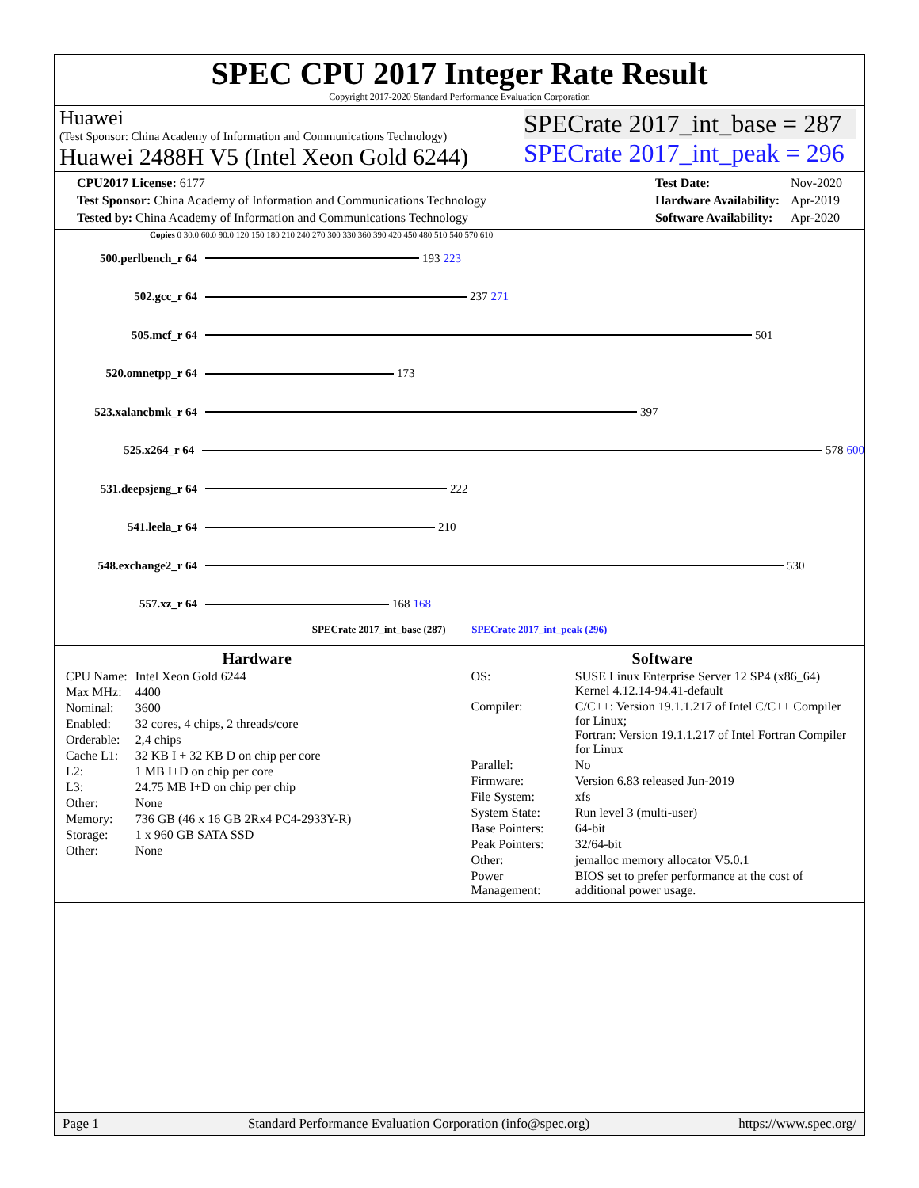SPEC CPU 2017 Integer Rate Result
Copyright 2017-2020 Standard Performance Evaluation Corporation
Huawei
(Test Sponsor: China Academy of Information and Communications Technology)
Huawei 2488H V5 (Intel Xeon Gold 6244)
SPECrate 2017_int_base = 287
SPECrate 2017_int_peak = 296
| CPU2017 License: 6177 |
| Test Sponsor: China Academy of Information and Communications Technology |
| Tested by: China Academy of Information and Communications Technology |
| Test Date: | Nov-2020 |
| Hardware Availability: | Apr-2019 |
| Software Availability: | Apr-2020 |
Copies 0 30.0 60.0 90.0 120 150 180 210 240 270 300 330 360 390 420 450 480 510 540 570 610
500.perlbench_r 64 193 223
502.gcc_r 64 237 271
505.mcf_r 64 501
520.omnetpp_r 64 173
523.xalancbmk_r 64 397
525.x264_r 64 578 600
531.deepsjeng_r 64 222
541.leela_r 64 210
548.exchange2_r 64 530
557.xz_r 64 168 168
SPECrate 2017_int_base (287) SPECrate 2017_int_peak (296)
Hardware
| CPU Name: | Intel Xeon Gold 6244 |
| Max MHz: | 4400 |
| Nominal: | 3600 |
| Enabled: | 32 cores, 4 chips, 2 threads/core |
| Orderable: | 2,4 chips |
| Cache L1: | 32 KB I + 32 KB D on chip per core |
| L2: | 1 MB I+D on chip per core |
| L3: | 24.75 MB I+D on chip per chip |
| Other: | None |
| Memory: | 736 GB (46 x 16 GB 2Rx4 PC4-2933Y-R) |
| Storage: | 1 x 960 GB SATA SSD |
| Other: | None |
Software
| OS: | SUSE Linux Enterprise Server 12 SP4 (x86_64) Kernel 4.12.14-94.41-default |
| Compiler: | C/C++: Version 19.1.1.217 of Intel C/C++ Compiler for Linux; Fortran: Version 19.1.1.217 of Intel Fortran Compiler for Linux |
| Parallel: | No |
| Firmware: | Version 6.83 released Jun-2019 |
| File System: | xfs |
| System State: | Run level 3 (multi-user) |
| Base Pointers: | 64-bit |
| Peak Pointers: | 32/64-bit |
| Other: | jemalloc memory allocator V5.0.1 |
| Power Management: | BIOS set to prefer performance at the cost of additional power usage. |
Page 1 Standard Performance Evaluation Corporation (info@spec.org) https://www.spec.org/